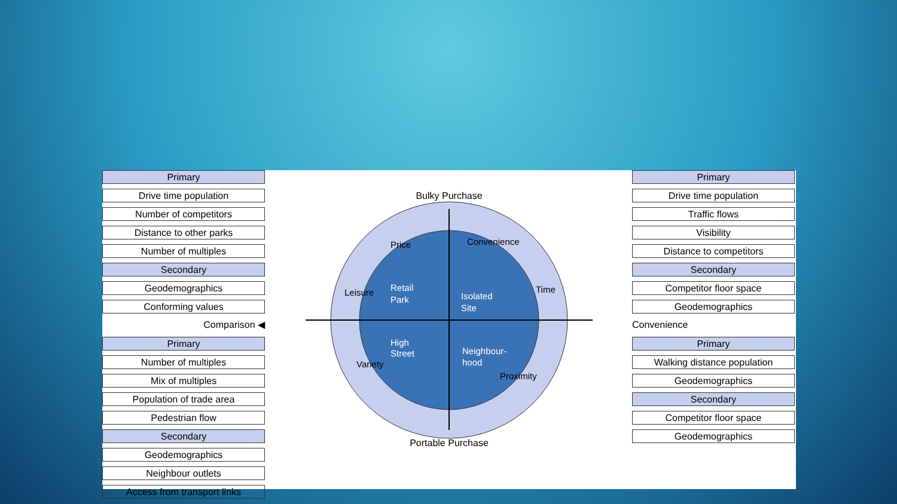Primary
Drive time population
Number of competitors
Distance to other parks
Number of multiples
Secondary
Geodemographics
Conforming values
Comparison ◀
Primary
Number of multiples
Mix of multiples
Population of trade area
Pedestrian flow
Secondary
Geodemographics
Neighbour outlets
Access from transport links
Primary
Drive time population
Traffic flows
Visibility
Distance to competitors
Secondary
Competitor floor space
Geodemographics
Convenience
Primary
Walking distance population
Geodemographics
Secondary
Competitor floor space
Geodemographics
Bulky Purchase
Portable Purchase
Retail
Park
Isolated
Site
High
Street
Neighbour-
hood
Price
Convenience
Leisure
Time
Variety
Proximity